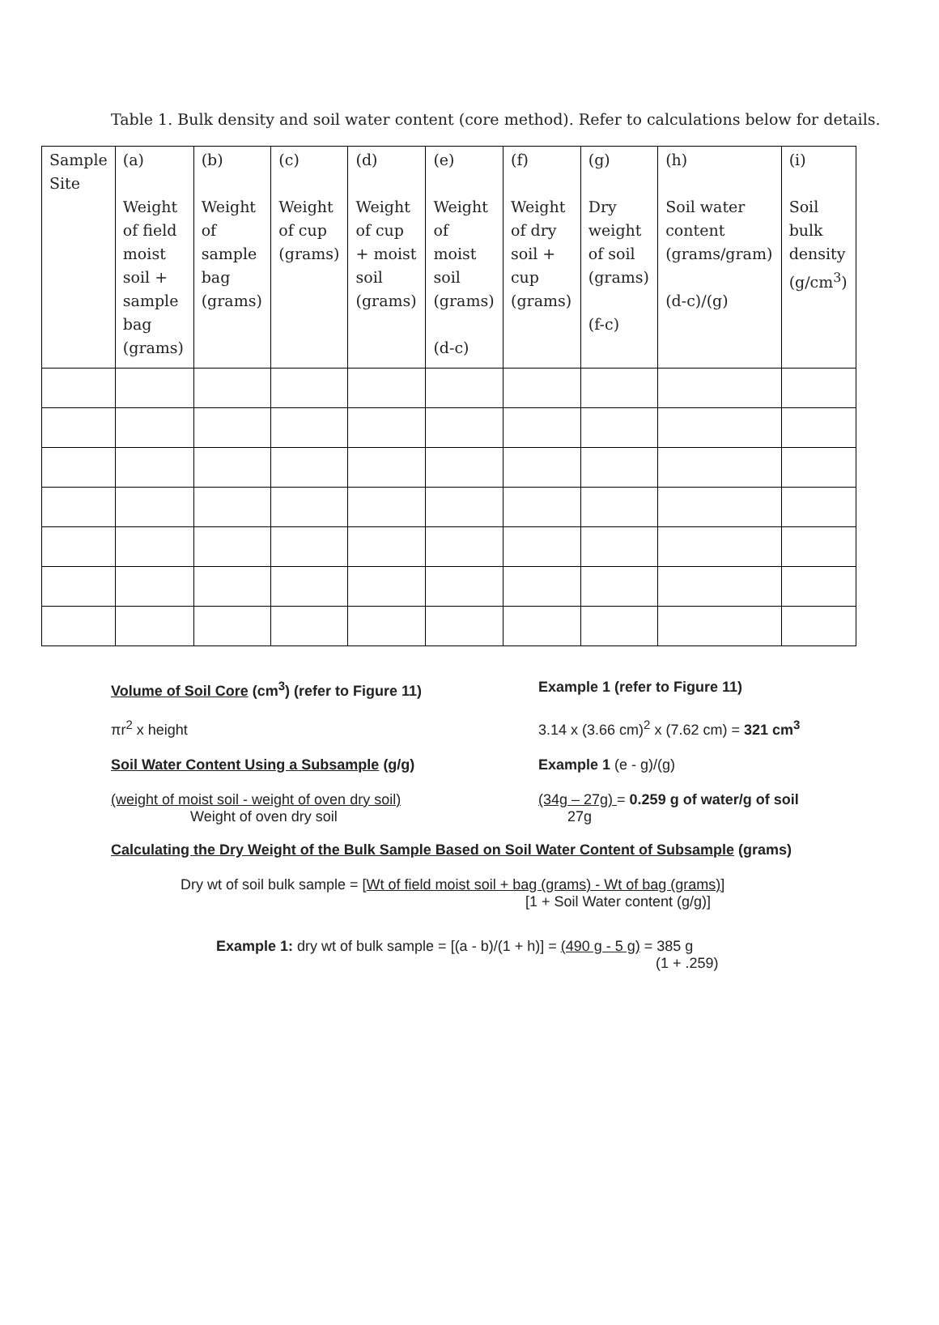Table 1. Bulk density and soil water content (core method). Refer to calculations below for details.
| Sample Site | (a) Weight of field moist soil + sample bag (grams) | (b) Weight of sample bag (grams) | (c) Weight of cup (grams) | (d) Weight of cup + moist soil (grams) | (e) Weight of moist soil (grams) (d-c) | (f) Weight of dry soil + cup (grams) | (g) Dry weight of soil (grams) (f-c) | (h) Soil water content (grams/gram) (d-c)/(g) | (i) Soil bulk density (g/cm<sup>3</sup>) |
Volume of Soil Core (cm<sup>3</sup>) (refer to Figure 11) Example 1 (refer to Figure 11)
πr<sup>2</sup> x height 3.14 x (3.66 cm)<sup>2</sup> x (7.62 cm) = 321 cm<sup>3</sup>
Soil Water Content Using a Subsample (g/g) Example 1 (e - g)/(g)
(weight of moist soil - weight of oven dry soil)
Weight of oven dry soil
(34g – 27g) = 0.259 g of water/g of soil
27g
Calculating the Dry Weight of the Bulk Sample Based on Soil Water Content of Subsample (grams)
Dry wt of soil bulk sample = [Wt of field moist soil + bag (grams) - Wt of bag (grams)]
[1 + Soil Water content (g/g)]
Example 1: dry wt of bulk sample = [(a - b)/(1 + h)] = (490 g - 5 g) = 385 g
(1 + .259)